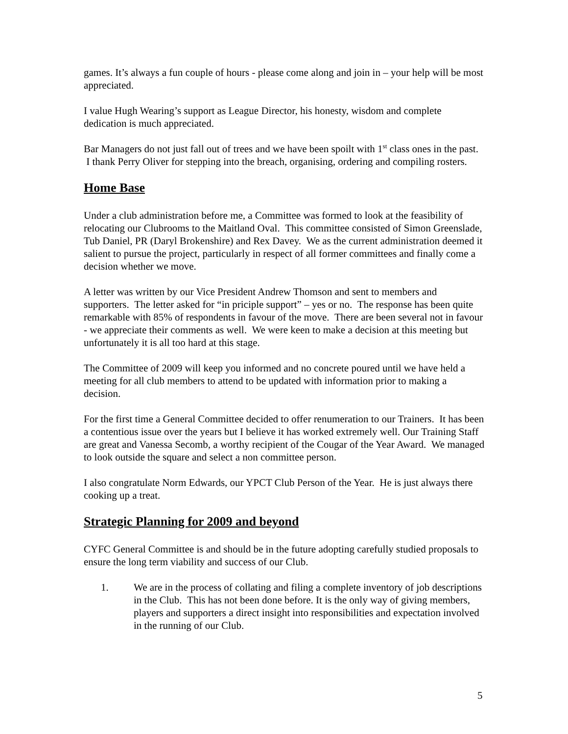games. It’s always a fun couple of hours - please come along and join in – your help will be most appreciated.
I value Hugh Wearing’s support as League Director, his honesty, wisdom and complete dedication is much appreciated.
Bar Managers do not just fall out of trees and we have been spoilt with 1<sup>st</sup> class ones in the past. I thank Perry Oliver for stepping into the breach, organising, ordering and compiling rosters.
Home Base
Under a club administration before me, a Committee was formed to look at the feasibility of relocating our Clubrooms to the Maitland Oval. This committee consisted of Simon Greenslade, Tub Daniel, PR (Daryl Brokenshire) and Rex Davey. We as the current administration deemed it salient to pursue the project, particularly in respect of all former committees and finally come a decision whether we move.
A letter was written by our Vice President Andrew Thomson and sent to members and supporters. The letter asked for “in priciple support” – yes or no. The response has been quite remarkable with 85% of respondents in favour of the move. There are been several not in favour - we appreciate their comments as well. We were keen to make a decision at this meeting but unfortunately it is all too hard at this stage.
The Committee of 2009 will keep you informed and no concrete poured until we have held a meeting for all club members to attend to be updated with information prior to making a decision.
For the first time a General Committee decided to offer renumeration to our Trainers. It has been a contentious issue over the years but I believe it has worked extremely well. Our Training Staff are great and Vanessa Secomb, a worthy recipient of the Cougar of the Year Award. We managed to look outside the square and select a non committee person.
I also congratulate Norm Edwards, our YPCT Club Person of the Year. He is just always there cooking up a treat.
Strategic Planning for 2009 and beyond
CYFC General Committee is and should be in the future adopting carefully studied proposals to ensure the long term viability and success of our Club.
1. We are in the process of collating and filing a complete inventory of job descriptions in the Club. This has not been done before. It is the only way of giving members, players and supporters a direct insight into responsibilities and expectation involved in the running of our Club.
5